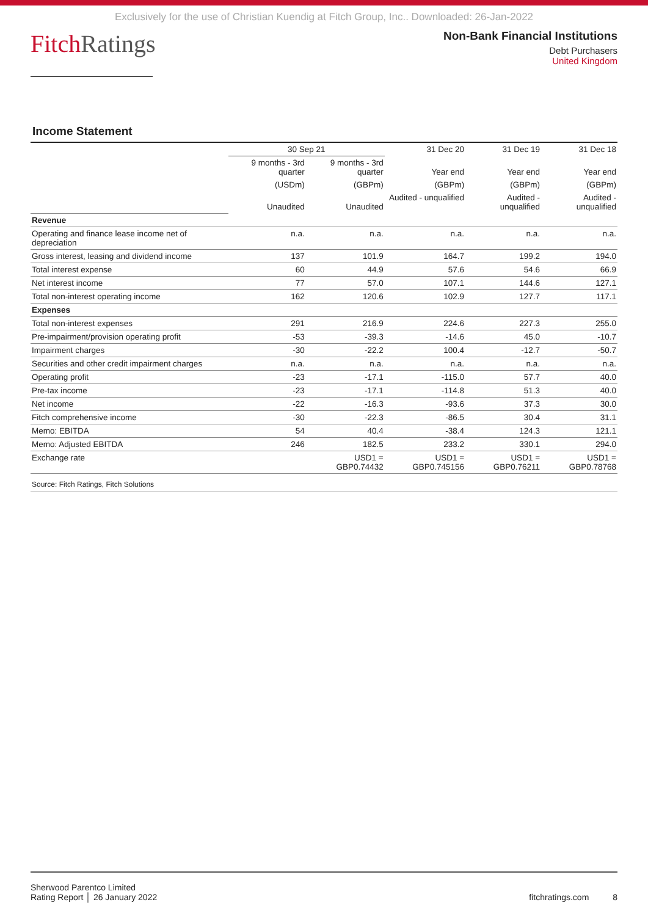Exclusively for the use of Christian Kuendig at Fitch Group, Inc.. Downloaded: 26-Jan-2022
FitchRatings
Non-Bank Financial Institutions
Debt Purchasers
United Kingdom
Income Statement
| | 30 Sep 21 | | 31 Dec 20 | 31 Dec 19 | 31 Dec 18 |
| --- | --- | --- | --- | --- | --- |
| | 9 months - 3rd quarter | 9 months - 3rd quarter | Year end | Year end | Year end |
| | (USDm) | (GBPm) | (GBPm) | (GBPm) | (GBPm) |
| | Unaudited | Unaudited | Audited - unqualified | Audited - unqualified | Audited - unqualified |
| Revenue | | | | | |
| Operating and finance lease income net of depreciation | n.a. | n.a. | n.a. | n.a. | n.a. |
| Gross interest, leasing and dividend income | 137 | 101.9 | 164.7 | 199.2 | 194.0 |
| Total interest expense | 60 | 44.9 | 57.6 | 54.6 | 66.9 |
| Net interest income | 77 | 57.0 | 107.1 | 144.6 | 127.1 |
| Total non-interest operating income | 162 | 120.6 | 102.9 | 127.7 | 117.1 |
| Expenses | | | | | |
| Total non-interest expenses | 291 | 216.9 | 224.6 | 227.3 | 255.0 |
| Pre-impairment/provision operating profit | -53 | -39.3 | -14.6 | 45.0 | -10.7 |
| Impairment charges | -30 | -22.2 | 100.4 | -12.7 | -50.7 |
| Securities and other credit impairment charges | n.a. | n.a. | n.a. | n.a. | n.a. |
| Operating profit | -23 | -17.1 | -115.0 | 57.7 | 40.0 |
| Pre-tax income | -23 | -17.1 | -114.8 | 51.3 | 40.0 |
| Net income | -22 | -16.3 | -93.6 | 37.3 | 30.0 |
| Fitch comprehensive income | -30 | -22.3 | -86.5 | 30.4 | 31.1 |
| Memo: EBITDA | 54 | 40.4 | -38.4 | 124.3 | 121.1 |
| Memo: Adjusted EBITDA | 246 | 182.5 | 233.2 | 330.1 | 294.0 |
| Exchange rate | | USD1 = GBP0.74432 | USD1 = GBP0.745156 | USD1 = GBP0.76211 | USD1 = GBP0.78768 |
| Source: Fitch Ratings, Fitch Solutions | | | | | |
Sherwood Parentco Limited
Rating Report │ 26 January 2022
fitchratings.com 8